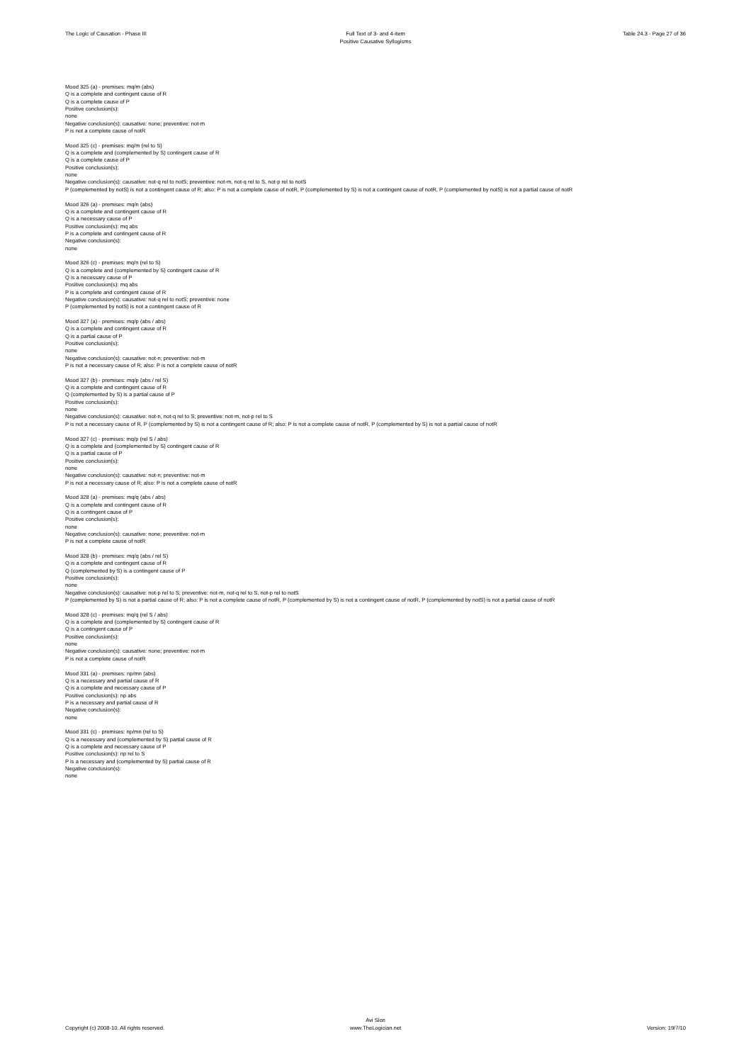The Logic of Causation - Phase III
Full Text of 3- and 4-item
Positive Causative Syllogisms
Table 24.3 - Page 27 of 36
Mood 325 (a) - premises: mq/m (abs)
Q is a complete and contingent cause of R
Q is a complete cause of P
Positive conclusion(s):
none
Negative conclusion(s): causative: none; preventive: not-m
P is not a complete cause of notR
Mood 325 (c) - premises: mq/m (rel to S)
Q is a complete and (complemented by S) contingent cause of R
Q is a complete cause of P
Positive conclusion(s):
none
Negative conclusion(s): causative: not-q rel to notS; preventive: not-m, not-q rel to S, not-p rel to notS
P (complemented by notS) is not a contingent cause of R; also: P is not a complete cause of notR, P (complemented by S) is not a contingent cause of notR, P (complemented by notS) is not a partial cause of notR
Mood 326 (a) - premises: mq/n (abs)
Q is a complete and contingent cause of R
Q is a necessary cause of P
Positive conclusion(s): mq abs
P is a complete and contingent cause of R
Negative conclusion(s):
none
Mood 326 (c) - premises: mq/n (rel to S)
Q is a complete and (complemented by S) contingent cause of R
Q is a necessary cause of P
Positive conclusion(s): mq abs
P is a complete and contingent cause of R
Negative conclusion(s): causative: not-q rel to notS; preventive: none
P (complemented by notS) is not a contingent cause of R
Mood 327 (a) - premises: mq/p (abs / abs)
Q is a complete and contingent cause of R
Q is a partial cause of P
Positive conclusion(s):
none
Negative conclusion(s): causative: not-n; preventive: not-m
P is not a necessary cause of R; also: P is not a complete cause of notR
Mood 327 (b) - premises: mq/p (abs / rel S)
Q is a complete and contingent cause of R
Q (complemented by S) is a partial cause of P
Positive conclusion(s):
none
Negative conclusion(s): causative: not-n, not-q rel to S; preventive: not-m, not-p rel to S
P is not a necessary cause of R, P (complemented by S) is not a contingent cause of R; also: P is not a complete cause of notR, P (complemented by S) is not a partial cause of notR
Mood 327 (c) - premises: mq/p (rel S / abs)
Q is a complete and (complemented by S) contingent cause of R
Q is a partial cause of P
Positive conclusion(s):
none
Negative conclusion(s): causative: not-n; preventive: not-m
P is not a necessary cause of R; also: P is not a complete cause of notR
Mood 328 (a) - premises: mq/q (abs / abs)
Q is a complete and contingent cause of R
Q is a contingent cause of P
Positive conclusion(s):
none
Negative conclusion(s): causative: none; preventive: not-m
P is not a complete cause of notR
Mood 328 (b) - premises: mq/q (abs / rel S)
Q is a complete and contingent cause of R
Q (complemented by S) is a contingent cause of P
Positive conclusion(s):
none
Negative conclusion(s): causative: not-p rel to S; preventive: not-m, not-q rel to S, not-p rel to notS
P (complemented by S) is not a partial cause of R; also: P is not a complete cause of notR, P (complemented by S) is not a contingent cause of notR, P (complemented by notS) is not a partial cause of notR
Mood 328 (c) - premises: mq/q (rel S / abs)
Q is a complete and (complemented by S) contingent cause of R
Q is a contingent cause of P
Positive conclusion(s):
none
Negative conclusion(s): causative: none; preventive: not-m
P is not a complete cause of notR
Mood 331 (a) - premises: np/mn (abs)
Q is a necessary and partial cause of R
Q is a complete and necessary cause of P
Positive conclusion(s): np abs
P is a necessary and partial cause of R
Negative conclusion(s):
none
Mood 331 (c) - premises: np/mn (rel to S)
Q is a necessary and (complemented by S) partial cause of R
Q is a complete and necessary cause of P
Positive conclusion(s): np rel to S
P is a necessary and (complemented by S) partial cause of R
Negative conclusion(s):
none
Copyright (c) 2008-10. All rights reserved.
Avi Sion
www.TheLogician.net
Version: 19/7/10